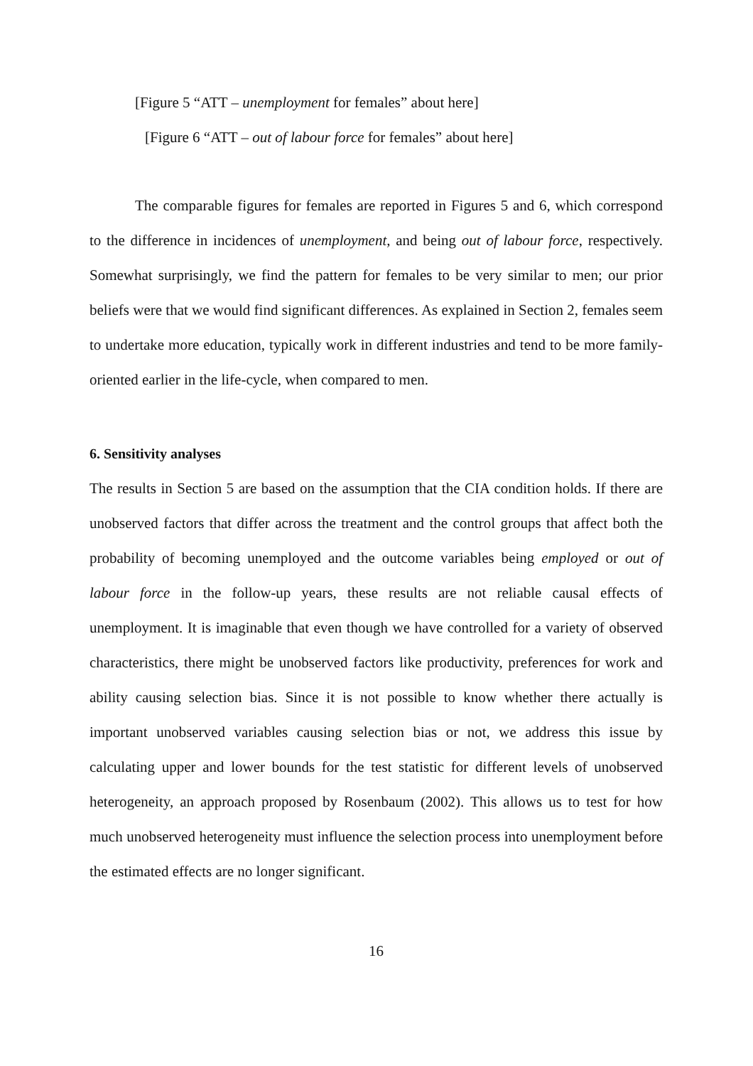[Figure 5 “ATT – unemployment for females” about here]
[Figure 6 “ATT – out of labour force for females” about here]
The comparable figures for females are reported in Figures 5 and 6, which correspond to the difference in incidences of unemployment, and being out of labour force, respectively. Somewhat surprisingly, we find the pattern for females to be very similar to men; our prior beliefs were that we would find significant differences. As explained in Section 2, females seem to undertake more education, typically work in different industries and tend to be more family-oriented earlier in the life-cycle, when compared to men.
6. Sensitivity analyses
The results in Section 5 are based on the assumption that the CIA condition holds. If there are unobserved factors that differ across the treatment and the control groups that affect both the probability of becoming unemployed and the outcome variables being employed or out of labour force in the follow-up years, these results are not reliable causal effects of unemployment. It is imaginable that even though we have controlled for a variety of observed characteristics, there might be unobserved factors like productivity, preferences for work and ability causing selection bias. Since it is not possible to know whether there actually is important unobserved variables causing selection bias or not, we address this issue by calculating upper and lower bounds for the test statistic for different levels of unobserved heterogeneity, an approach proposed by Rosenbaum (2002). This allows us to test for how much unobserved heterogeneity must influence the selection process into unemployment before the estimated effects are no longer significant.
16